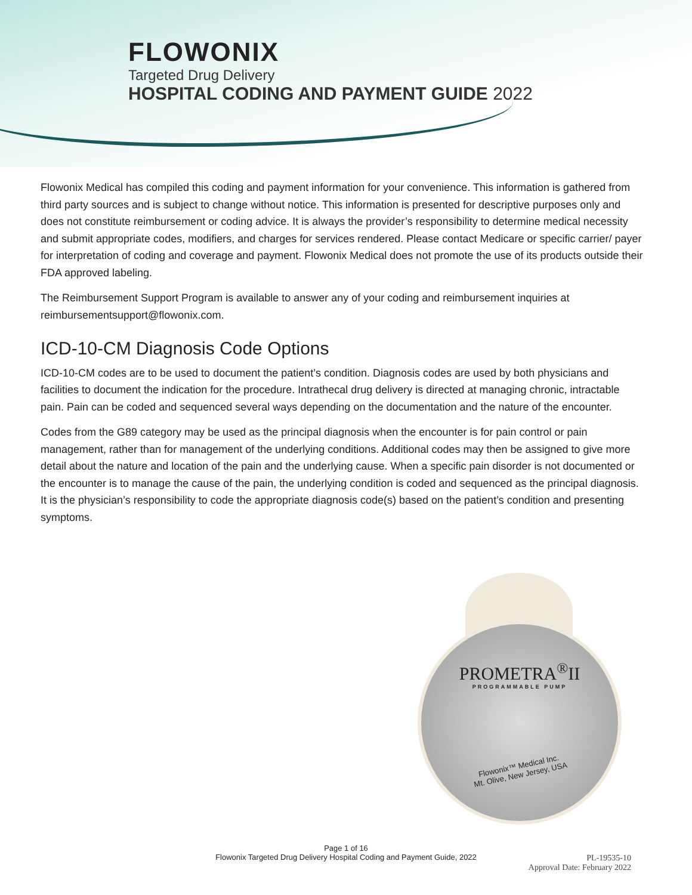FLOWONIX
Targeted Drug Delivery
HOSPITAL CODING AND PAYMENT GUIDE 2022
Flowonix Medical has compiled this coding and payment information for your convenience. This information is gathered from third party sources and is subject to change without notice. This information is presented for descriptive purposes only and does not constitute reimbursement or coding advice. It is always the provider’s responsibility to determine medical necessity and submit appropriate codes, modifiers, and charges for services rendered. Please contact Medicare or specific carrier/ payer for interpretation of coding and coverage and payment. Flowonix Medical does not promote the use of its products outside their FDA approved labeling.
The Reimbursement Support Program is available to answer any of your coding and reimbursement inquiries at reimbursementsupport@flowonix.com.
ICD-10-CM Diagnosis Code Options
ICD-10-CM codes are to be used to document the patient’s condition. Diagnosis codes are used by both physicians and facilities to document the indication for the procedure. Intrathecal drug delivery is directed at managing chronic, intractable pain. Pain can be coded and sequenced several ways depending on the documentation and the nature of the encounter.
Codes from the G89 category may be used as the principal diagnosis when the encounter is for pain control or pain management, rather than for management of the underlying conditions. Additional codes may then be assigned to give more detail about the nature and location of the pain and the underlying cause. When a specific pain disorder is not documented or the encounter is to manage the cause of the pain, the underlying condition is coded and sequenced as the principal diagnosis. It is the physician’s responsibility to code the appropriate diagnosis code(s) based on the patient’s condition and presenting symptoms.
PROMETRA<sup>®</sup>II
PROGRAMMABLE PUMP
Flowonix™ Medical Inc.
Mt. Olive, New Jersey, USA
Page 1 of 16
Flowonix Targeted Drug Delivery Hospital Coding and Payment Guide, 2022
PL-19535-10
Approval Date: February 2022